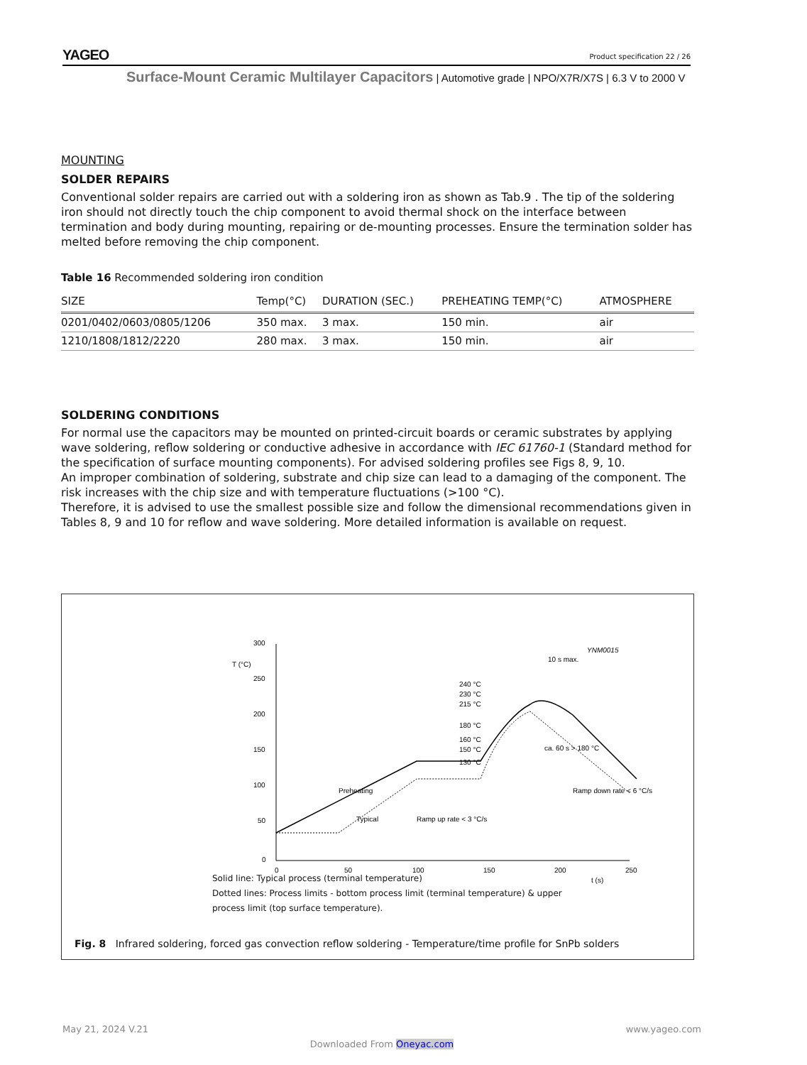YAGEO Product specification 22 / 26
Surface-Mount Ceramic Multilayer Capacitors | Automotive grade | NPO/X7R/X7S | 6.3 V to 2000 V
MOUNTING
SOLDER REPAIRS
Conventional solder repairs are carried out with a soldering iron as shown as Tab.9 . The tip of the soldering iron should not directly touch the chip component to avoid thermal shock on the interface between termination and body during mounting, repairing or de-mounting processes. Ensure the termination solder has melted before removing the chip component.
Table 16 Recommended soldering iron condition
| SIZE | Temp(°C) | DURATION (SEC.) | PREHEATING TEMP(°C) | ATMOSPHERE |
| --- | --- | --- | --- | --- |
| 0201/0402/0603/0805/1206 | 350 max. | 3 max. | 150 min. | air |
| 1210/1808/1812/2220 | 280 max. | 3 max. | 150 min. | air |
SOLDERING CONDITIONS
For normal use the capacitors may be mounted on printed-circuit boards or ceramic substrates by applying wave soldering, reflow soldering or conductive adhesive in accordance with IEC 61760-1 (Standard method for the specification of surface mounting components). For advised soldering profiles see Figs 8, 9, 10.
An improper combination of soldering, substrate and chip size can lead to a damaging of the component. The risk increases with the chip size and with temperature fluctuations (>100 °C).
Therefore, it is advised to use the smallest possible size and follow the dimensional recommendations given in Tables 8, 9 and 10 for reflow and wave soldering. More detailed information is available on request.
300
250
200
150
100
50
0
T (°C)
YNM0015
0
50
100
150
200
250
t (s)
240 °C
230 °C
215 °C
180 °C
160 °C
150 °C
130 °C
10 s max.
ca. 60 s > 180 °C
Ramp down rate < 6 °C/s
Preheating
Typical
Ramp up rate < 3 °C/s
Solid line: Typical process (terminal temperature)
Dotted lines: Process limits - bottom process limit (terminal temperature) & upper process limit (top surface temperature).
Fig. 8 Infrared soldering, forced gas convection reflow soldering - Temperature/time profile for SnPb solders
May 21, 2024 V.21 www.yageo.com
Downloaded From Oneyac.com